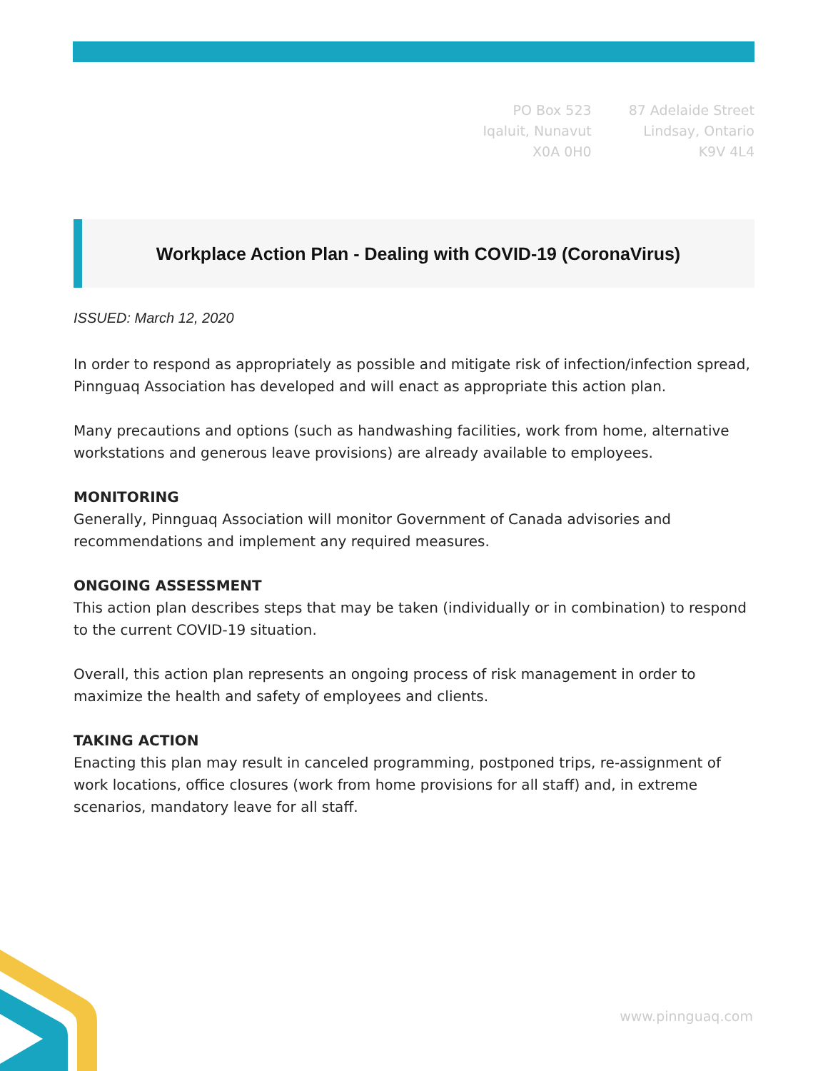PO Box 523
Iqaluit, Nunavut
X0A 0H0
87 Adelaide Street
Lindsay, Ontario
K9V 4L4
Workplace Action Plan - Dealing with COVID-19 (CoronaVirus)
ISSUED: March 12, 2020
In order to respond as appropriately as possible and mitigate risk of infection/infection spread, Pinnguaq Association has developed and will enact as appropriate this action plan.
Many precautions and options (such as handwashing facilities, work from home, alternative workstations and generous leave provisions) are already available to employees.
MONITORING
Generally, Pinnguaq Association will monitor Government of Canada advisories and recommendations and implement any required measures.
ONGOING ASSESSMENT
This action plan describes steps that may be taken (individually or in combination) to respond to the current COVID-19 situation.
Overall, this action plan represents an ongoing process of risk management in order to maximize the health and safety of employees and clients.
TAKING ACTION
Enacting this plan may result in canceled programming, postponed trips, re-assignment of work locations, office closures (work from home provisions for all staff) and, in extreme scenarios, mandatory leave for all staff.
www.pinnguaq.com